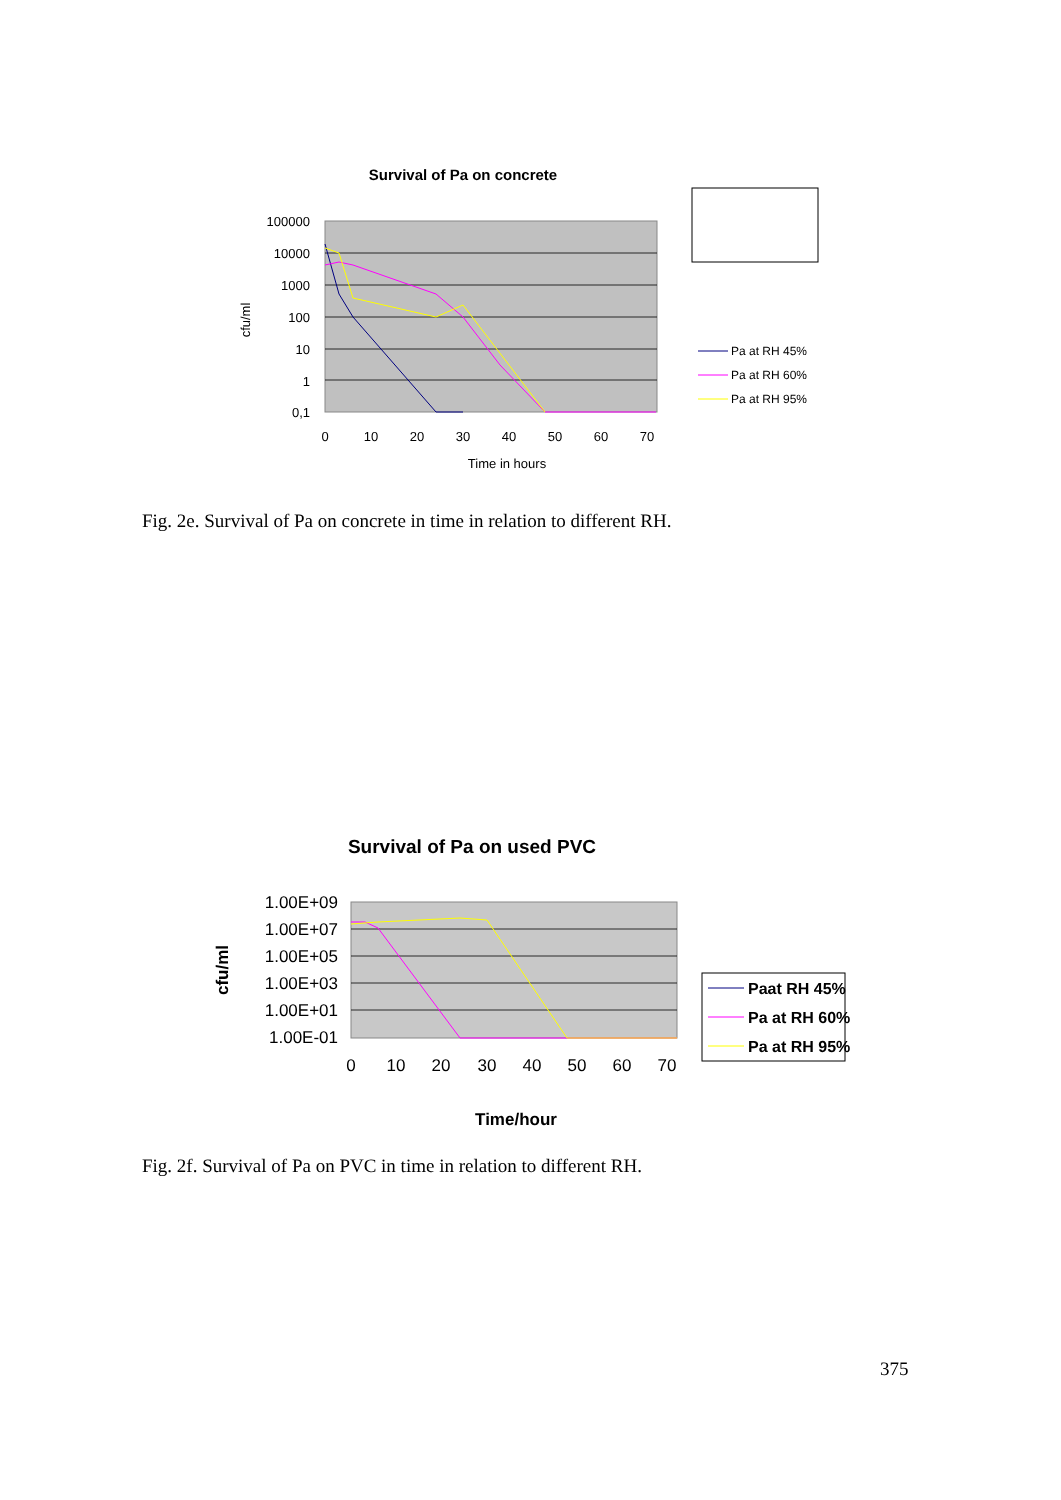Survival of Pa on concrete
100000
10000
1000
100
10
1
0,1
0
10
20
30
40
50
60
70
Time in hours
cfu/ml
Pa at RH 45%
Pa at RH 60%
Pa at RH 95%
Fig. 2e. Survival of Pa on concrete in time in relation to different RH.
Survival of Pa on used PVC
1.00E+09
1.00E+07
1.00E+05
1.00E+03
1.00E+01
1.00E-01
0
10
20
30
40
50
60
70
Time/hour
cfu/ml
Paat RH 45%
Pa at RH 60%
Pa at RH 95%
Fig. 2f. Survival of Pa on PVC in time in relation to different RH.
375